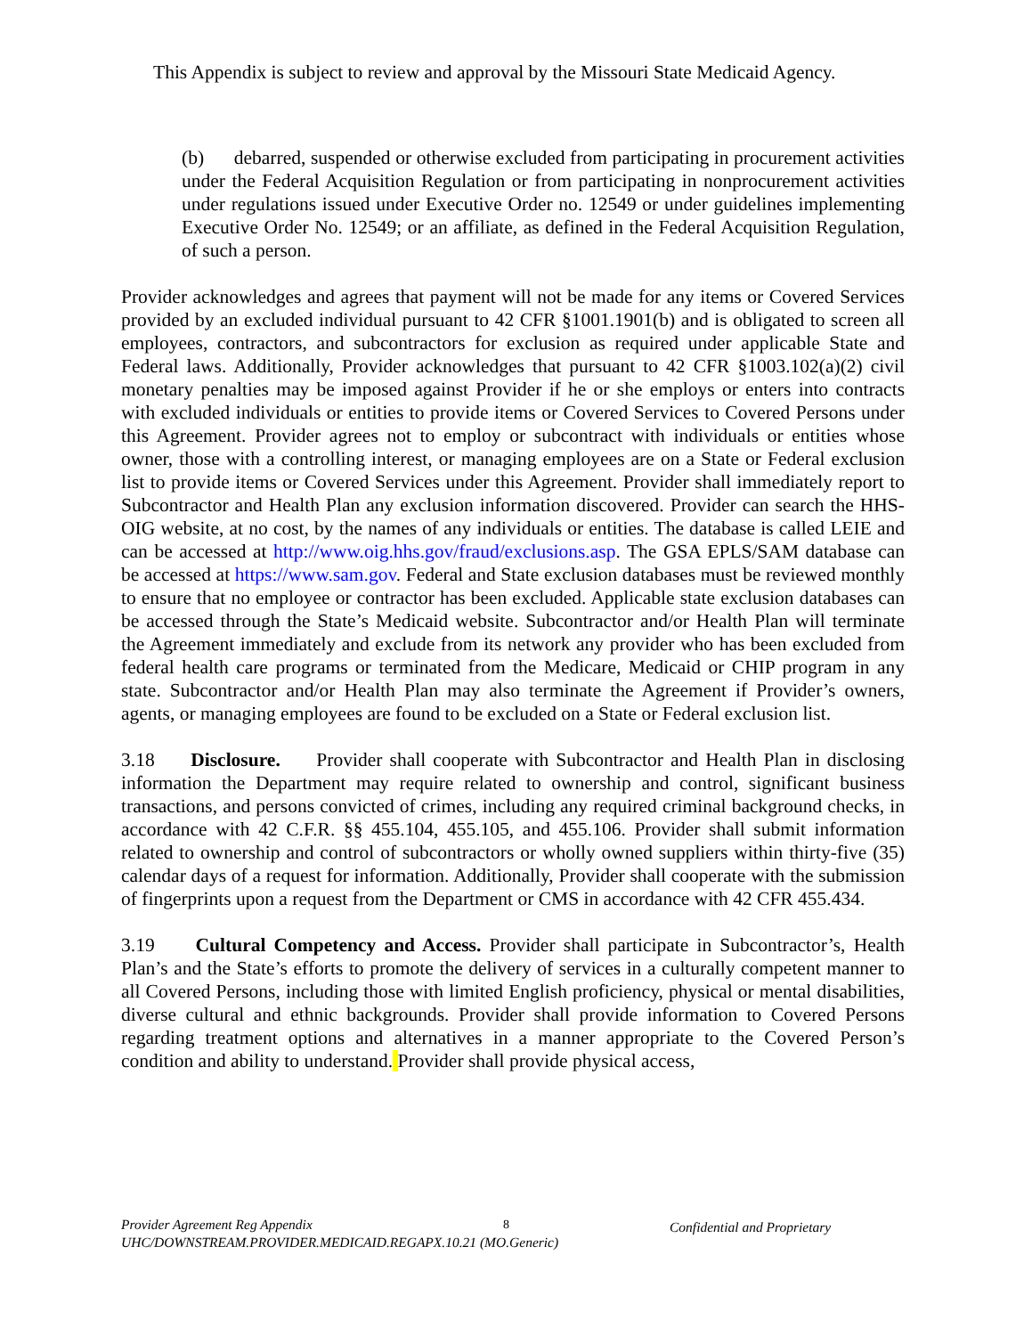This Appendix is subject to review and approval by the Missouri State Medicaid Agency.
(b) debarred, suspended or otherwise excluded from participating in procurement activities under the Federal Acquisition Regulation or from participating in nonprocurement activities under regulations issued under Executive Order no. 12549 or under guidelines implementing Executive Order No. 12549; or an affiliate, as defined in the Federal Acquisition Regulation, of such a person.
Provider acknowledges and agrees that payment will not be made for any items or Covered Services provided by an excluded individual pursuant to 42 CFR §1001.1901(b) and is obligated to screen all employees, contractors, and subcontractors for exclusion as required under applicable State and Federal laws. Additionally, Provider acknowledges that pursuant to 42 CFR §1003.102(a)(2) civil monetary penalties may be imposed against Provider if he or she employs or enters into contracts with excluded individuals or entities to provide items or Covered Services to Covered Persons under this Agreement. Provider agrees not to employ or subcontract with individuals or entities whose owner, those with a controlling interest, or managing employees are on a State or Federal exclusion list to provide items or Covered Services under this Agreement. Provider shall immediately report to Subcontractor and Health Plan any exclusion information discovered. Provider can search the HHS-OIG website, at no cost, by the names of any individuals or entities. The database is called LEIE and can be accessed at http://www.oig.hhs.gov/fraud/exclusions.asp. The GSA EPLS/SAM database can be accessed at https://www.sam.gov. Federal and State exclusion databases must be reviewed monthly to ensure that no employee or contractor has been excluded. Applicable state exclusion databases can be accessed through the State’s Medicaid website. Subcontractor and/or Health Plan will terminate the Agreement immediately and exclude from its network any provider who has been excluded from federal health care programs or terminated from the Medicare, Medicaid or CHIP program in any state. Subcontractor and/or Health Plan may also terminate the Agreement if Provider’s owners, agents, or managing employees are found to be excluded on a State or Federal exclusion list.
3.18 Disclosure. Provider shall cooperate with Subcontractor and Health Plan in disclosing information the Department may require related to ownership and control, significant business transactions, and persons convicted of crimes, including any required criminal background checks, in accordance with 42 C.F.R. §§ 455.104, 455.105, and 455.106. Provider shall submit information related to ownership and control of subcontractors or wholly owned suppliers within thirty-five (35) calendar days of a request for information. Additionally, Provider shall cooperate with the submission of fingerprints upon a request from the Department or CMS in accordance with 42 CFR 455.434.
3.19 Cultural Competency and Access. Provider shall participate in Subcontractor’s, Health Plan’s and the State’s efforts to promote the delivery of services in a culturally competent manner to all Covered Persons, including those with limited English proficiency, physical or mental disabilities, diverse cultural and ethnic backgrounds. Provider shall provide information to Covered Persons regarding treatment options and alternatives in a manner appropriate to the Covered Person’s condition and ability to understand. Provider shall provide physical access,
Provider Agreement Reg Appendix
UHC/DOWNSTREAM.PROVIDER.MEDICAID.REGAPX.10.21 (MO.Generic)
8 Confidential and Proprietary